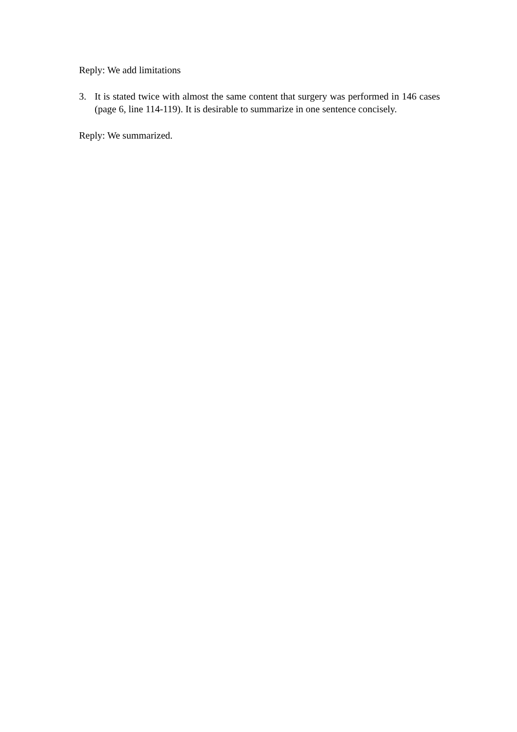Reply: We add limitations
3. It is stated twice with almost the same content that surgery was performed in 146 cases (page 6, line 114-119). It is desirable to summarize in one sentence concisely.
Reply: We summarized.